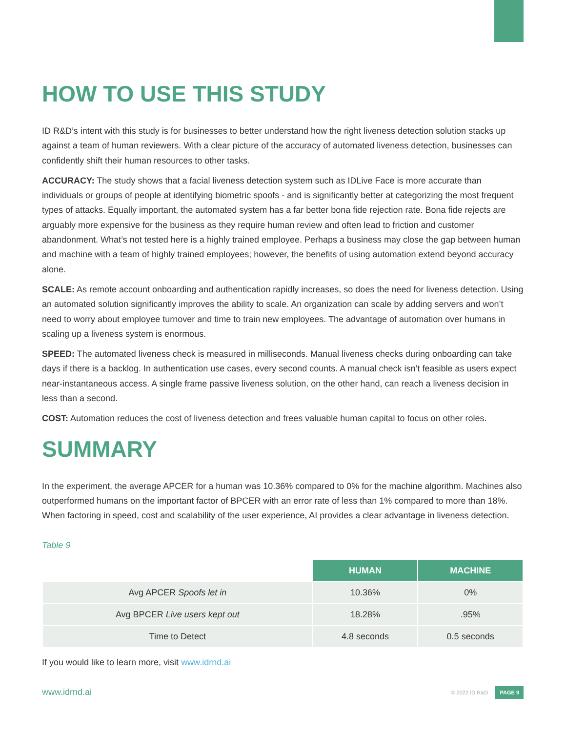HOW TO USE THIS STUDY
ID R&D’s intent with this study is for businesses to better understand how the right liveness detection solution stacks up against a team of human reviewers. With a clear picture of the accuracy of automated liveness detection, businesses can confidently shift their human resources to other tasks.
ACCURACY: The study shows that a facial liveness detection system such as IDLive Face is more accurate than individuals or groups of people at identifying biometric spoofs - and is significantly better at categorizing the most frequent types of attacks. Equally important, the automated system has a far better bona fide rejection rate. Bona fide rejects are arguably more expensive for the business as they require human review and often lead to friction and customer abandonment. What’s not tested here is a highly trained employee. Perhaps a business may close the gap between human and machine with a team of highly trained employees; however, the benefits of using automation extend beyond accuracy alone.
SCALE: As remote account onboarding and authentication rapidly increases, so does the need for liveness detection. Using an automated solution significantly improves the ability to scale. An organization can scale by adding servers and won’t need to worry about employee turnover and time to train new employees. The advantage of automation over humans in scaling up a liveness system is enormous.
SPEED: The automated liveness check is measured in milliseconds. Manual liveness checks during onboarding can take days if there is a backlog. In authentication use cases, every second counts. A manual check isn’t feasible as users expect near-instantaneous access. A single frame passive liveness solution, on the other hand, can reach a liveness decision in less than a second.
COST: Automation reduces the cost of liveness detection and frees valuable human capital to focus on other roles.
SUMMARY
In the experiment, the average APCER for a human was 10.36% compared to 0% for the machine algorithm. Machines also outperformed humans on the important factor of BPCER with an error rate of less than 1% compared to more than 18%. When factoring in speed, cost and scalability of the user experience, AI provides a clear advantage in liveness detection.
Table 9
| | HUMAN | MACHINE |
| Avg APCER Spoofs let in | 10.36% | 0% |
| Avg BPCER Live users kept out | 18.28% | .95% |
| Time to Detect | 4.8 seconds | 0.5 seconds |
If you would like to learn more, visit www.idrnd.ai
www.idrnd.ai © 2022 ID R&D PAGE 9